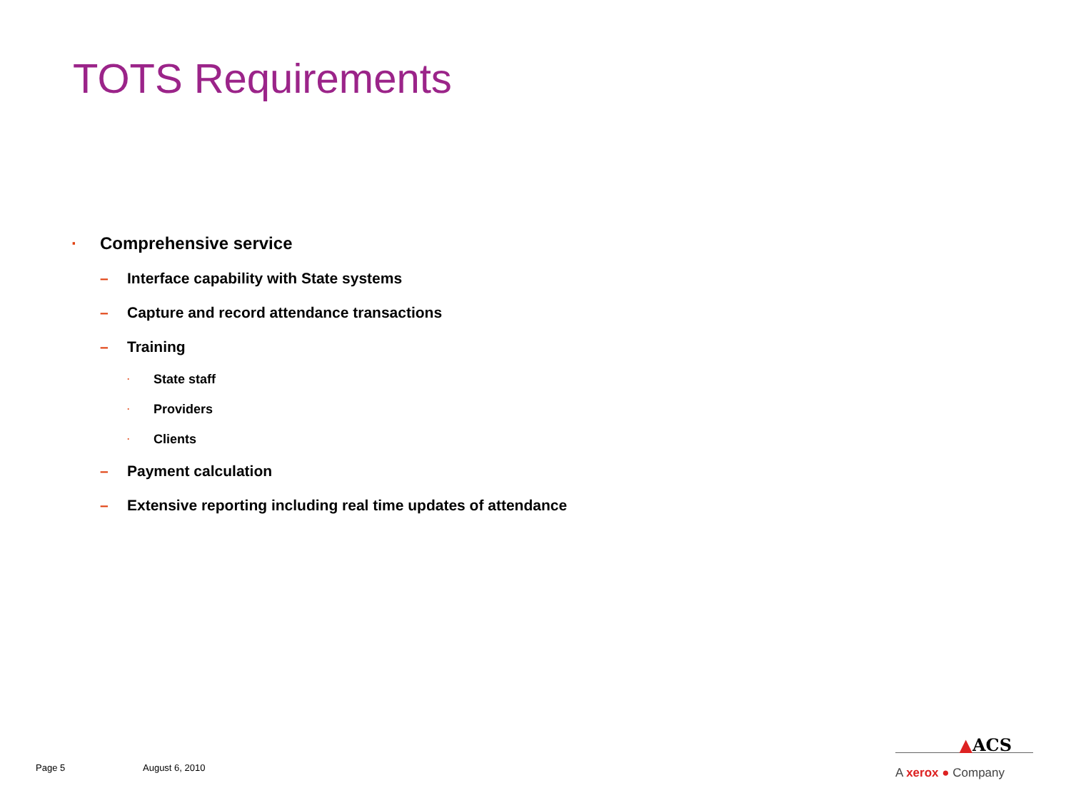TOTS Requirements
· Comprehensive service
– Interface capability with State systems
– Capture and record attendance transactions
– Training
· State staff
· Providers
· Clients
– Payment calculation
– Extensive reporting including real time updates of attendance
Page 5 August 6, 2010
▲ACS
A xerox ● Company